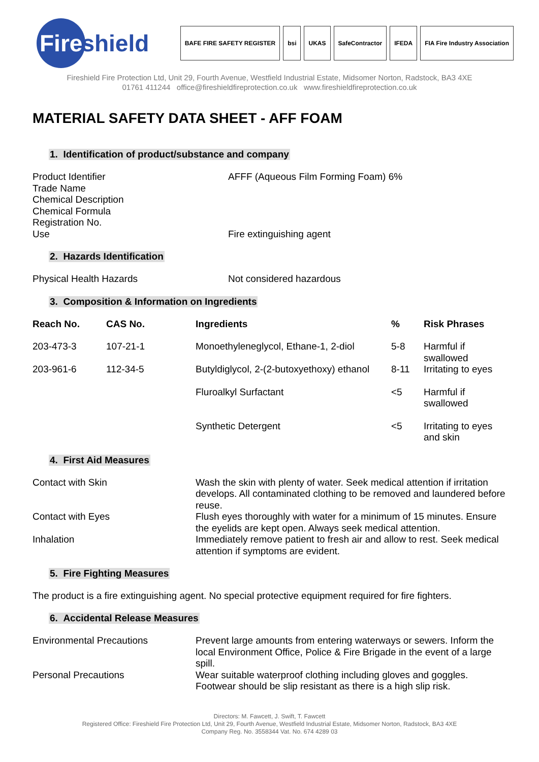Fire shield
BAFE FIRE SAFETY REGISTER bsi UKAS SafeContractor IFEDA FIA Fire Industry Association
Fireshield Fire Protection Ltd, Unit 29, Fourth Avenue, Westfield Industrial Estate, Midsomer Norton, Radstock, BA3 4XE
01761 411244 office@fireshieldfireprotection.co.uk www.fireshieldfireprotection.co.uk
MATERIAL SAFETY DATA SHEET - AFF FOAM
1. Identification of product/substance and company
| Product Identifier | AFFF (Aqueous Film Forming Foam) 6% |
| Trade Name | |
| Chemical Description | |
| Chemical Formula | |
| Registration No. | |
| Use | Fire extinguishing agent |
2. Hazards Identification
| Physical Health Hazards | Not considered hazardous |
3. Composition & Information on Ingredients
| Reach No. | CAS No. | Ingredients | % | Risk Phrases |
| --- | --- | --- | --- | --- |
| 203-473-3 | 107-21-1 | Monoethyleneglycol, Ethane-1, 2-diol | 5-8 | Harmful if swallowed |
| 203-961-6 | 112-34-5 | Butyldiglycol, 2-(2-butoxyethoxy) ethanol | 8-11 | Irritating to eyes |
| | | Fluroalkyl Surfactant | <5 | Harmful if swallowed |
| | | Synthetic Detergent | <5 | Irritating to eyes and skin |
4. First Aid Measures
| Contact with Skin | Wash the skin with plenty of water. Seek medical attention if irritation develops. All contaminated clothing to be removed and laundered before reuse. |
| Contact with Eyes | Flush eyes thoroughly with water for a minimum of 15 minutes. Ensure the eyelids are kept open. Always seek medical attention. |
| Inhalation | Immediately remove patient to fresh air and allow to rest. Seek medical attention if symptoms are evident. |
5. Fire Fighting Measures
The product is a fire extinguishing agent. No special protective equipment required for fire fighters.
6. Accidental Release Measures
| Environmental Precautions | Prevent large amounts from entering waterways or sewers. Inform the local Environment Office, Police & Fire Brigade in the event of a large spill. |
| Personal Precautions | Wear suitable waterproof clothing including gloves and goggles. Footwear should be slip resistant as there is a high slip risk. |
Directors: M. Fawcett, J. Swift, T. Fawcett
Registered Office: Fireshield Fire Protection Ltd, Unit 29, Fourth Avenue, Westfield Industrial Estate, Midsomer Norton, Radstock, BA3 4XE
Company Reg. No. 3558344 Vat. No. 674 4289 03